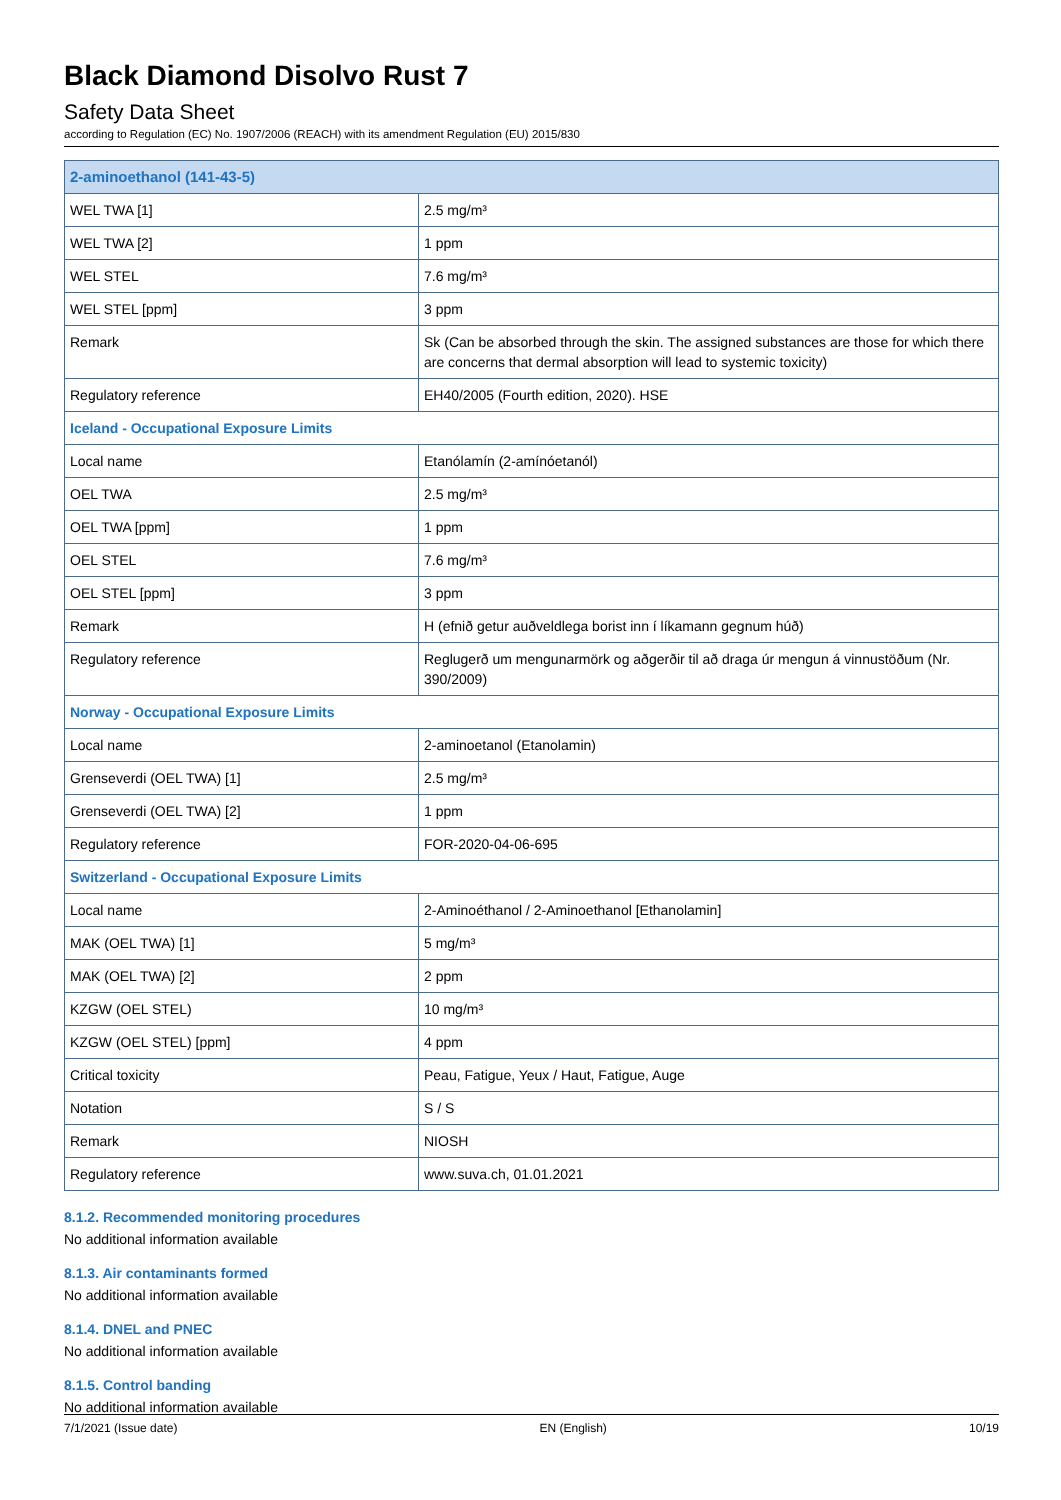Black Diamond Disolvo Rust 7
Safety Data Sheet
according to Regulation (EC) No. 1907/2006 (REACH) with its amendment Regulation (EU) 2015/830
| 2-aminoethanol (141-43-5) | |
| WEL TWA [1] | 2.5 mg/m³ |
| WEL TWA [2] | 1 ppm |
| WEL STEL | 7.6 mg/m³ |
| WEL STEL [ppm] | 3 ppm |
| Remark | Sk (Can be absorbed through the skin. The assigned substances are those for which there are concerns that dermal absorption will lead to systemic toxicity) |
| Regulatory reference | EH40/2005 (Fourth edition, 2020). HSE |
| Iceland - Occupational Exposure Limits | |
| Local name | Etanólamín (2-amínóetanól) |
| OEL TWA | 2.5 mg/m³ |
| OEL TWA [ppm] | 1 ppm |
| OEL STEL | 7.6 mg/m³ |
| OEL STEL [ppm] | 3 ppm |
| Remark | H (efnið getur auðveldlega borist inn í líkamann gegnum húð) |
| Regulatory reference | Reglugerð um mengunarmörk og aðgerðir til að draga úr mengun á vinnustöðum (Nr. 390/2009) |
| Norway - Occupational Exposure Limits | |
| Local name | 2-aminoetanol (Etanolamin) |
| Grenseverdi (OEL TWA) [1] | 2.5 mg/m³ |
| Grenseverdi (OEL TWA) [2] | 1 ppm |
| Regulatory reference | FOR-2020-04-06-695 |
| Switzerland - Occupational Exposure Limits | |
| Local name | 2-Aminoéthanol / 2-Aminoethanol [Ethanolamin] |
| MAK (OEL TWA) [1] | 5 mg/m³ |
| MAK (OEL TWA) [2] | 2 ppm |
| KZGW (OEL STEL) | 10 mg/m³ |
| KZGW (OEL STEL) [ppm] | 4 ppm |
| Critical toxicity | Peau, Fatigue, Yeux / Haut, Fatigue, Auge |
| Notation | S / S |
| Remark | NIOSH |
| Regulatory reference | www.suva.ch, 01.01.2021 |
8.1.2. Recommended monitoring procedures
No additional information available
8.1.3. Air contaminants formed
No additional information available
8.1.4. DNEL and PNEC
No additional information available
8.1.5. Control banding
No additional information available
7/1/2021 (Issue date) EN (English) 10/19